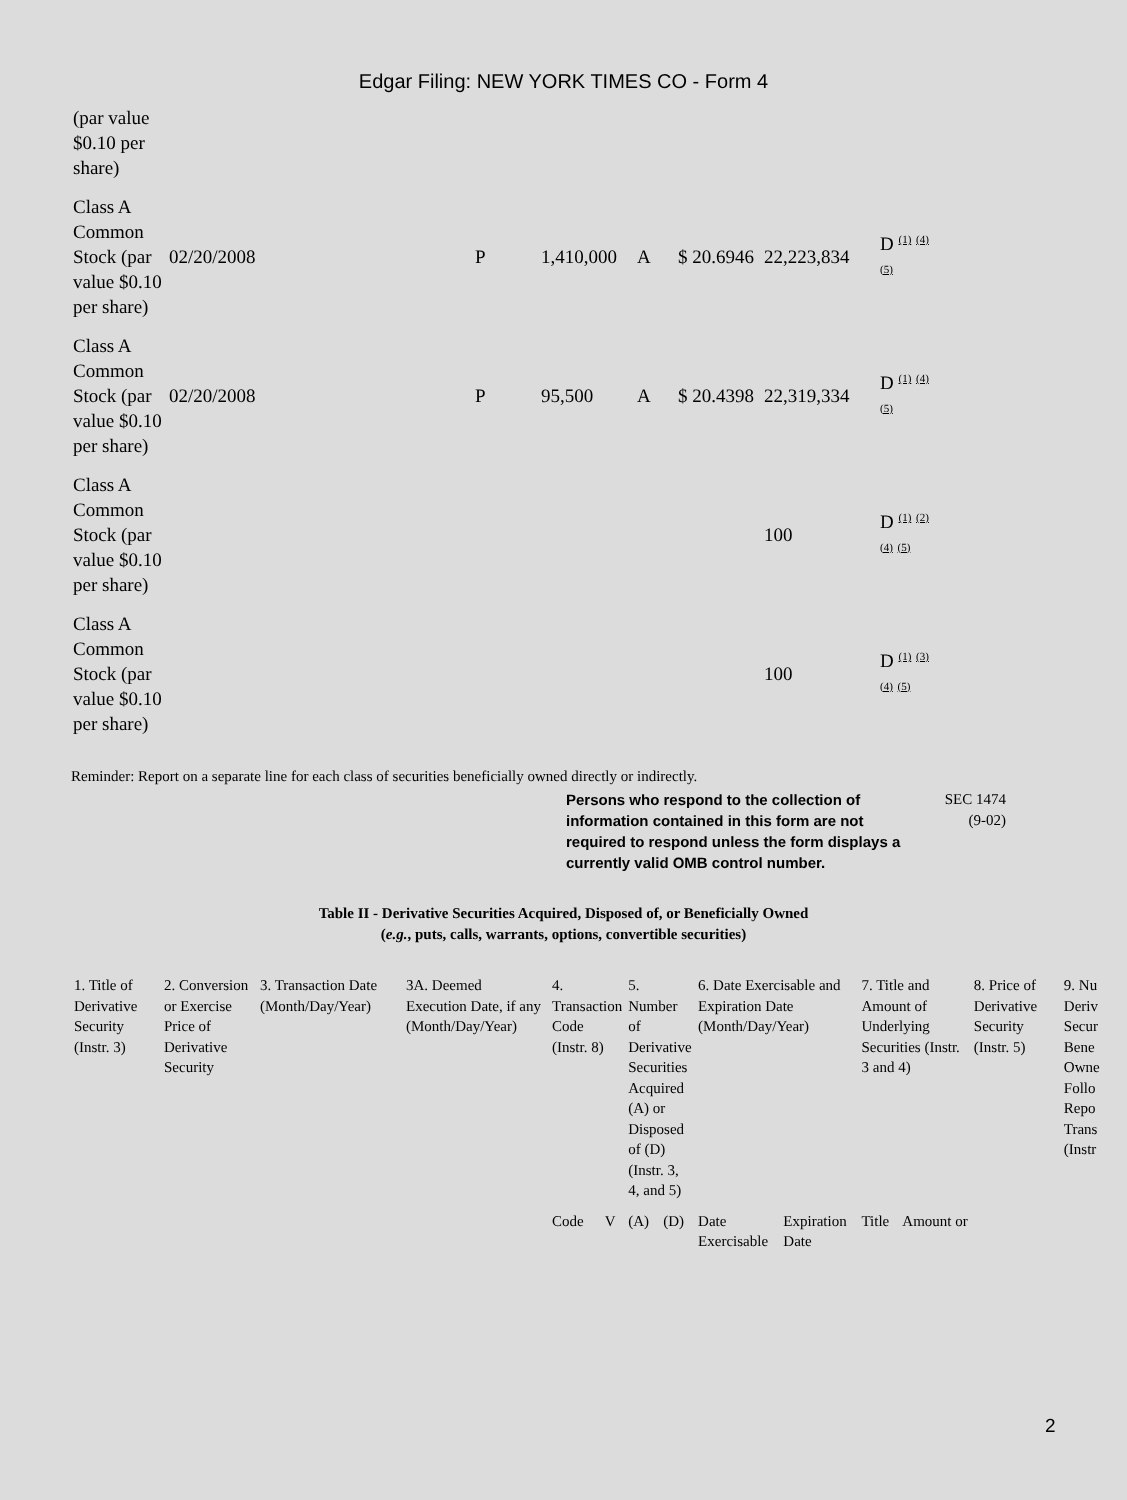Edgar Filing: NEW YORK TIMES CO - Form 4
| (par value $0.10 per share) | | | | | | | |
| Class A Common Stock (par value $0.10 per share) | 02/20/2008 | P | 1,410,000 | A | $ 20.6946 | 22,223,834 | D <sup>(1)</sup> <sup>(4)</sup> <sup>(5)</sup> |
| Class A Common Stock (par value $0.10 per share) | 02/20/2008 | P | 95,500 | A | $ 20.4398 | 22,319,334 | D <sup>(1)</sup> <sup>(4)</sup> <sup>(5)</sup> |
| Class A Common Stock (par value $0.10 per share) | | | | | | 100 | D <sup>(1)</sup> <sup>(2)</sup> <sup>(4)</sup> <sup>(5)</sup> |
| Class A Common Stock (par value $0.10 per share) | | | | | | 100 | D <sup>(1)</sup> <sup>(3)</sup> <sup>(4)</sup> <sup>(5)</sup> |
Reminder: Report on a separate line for each class of securities beneficially owned directly or indirectly.
Persons who respond to the collection of information contained in this form are not required to respond unless the form displays a currently valid OMB control number.
SEC 1474
(9-02)
Table II - Derivative Securities Acquired, Disposed of, or Beneficially Owned
(e.g., puts, calls, warrants, options, convertible securities)
| 1. Title of Derivative Security (Instr. 3) | 2. Conversion or Exercise Price of Derivative Security | 3. Transaction Date (Month/Day/Year) | 3A. Deemed Execution Date, if any (Month/Day/Year) | 4. Transaction Code (Instr. 8) | | 5. Number of Derivative Securities Acquired (A) or Disposed of (D) (Instr. 3, 4, and 5) | | 6. Date Exercisable and Expiration Date (Month/Day/Year) | | 7. Title and Amount of Underlying Securities (Instr. 3 and 4) | | 8. Price of Derivative Security (Instr. 5) | 9. Nu Deriv Secur Bene Owne Follo Repo Trans (Instr |
| | | | | Code | V | (A) | (D) | Date Exercisable | Expiration Date | Title | Amount or | | |
2